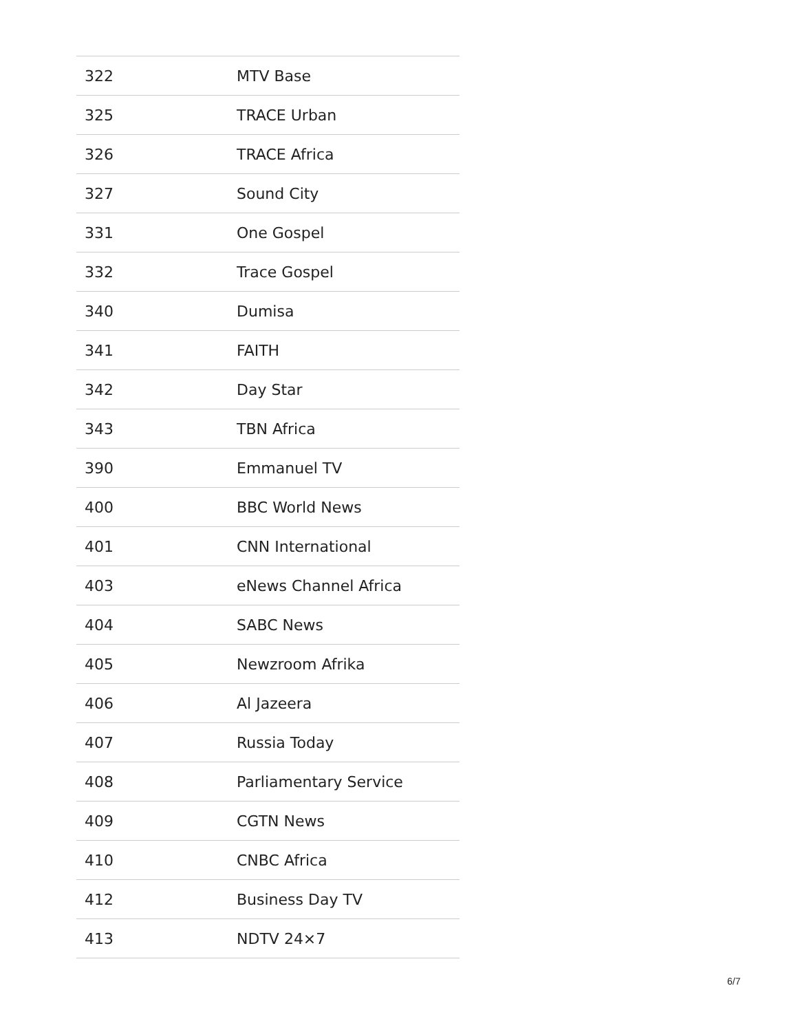| 322 | MTV Base |
| 325 | TRACE Urban |
| 326 | TRACE Africa |
| 327 | Sound City |
| 331 | One Gospel |
| 332 | Trace Gospel |
| 340 | Dumisa |
| 341 | FAITH |
| 342 | Day Star |
| 343 | TBN Africa |
| 390 | Emmanuel TV |
| 400 | BBC World News |
| 401 | CNN International |
| 403 | eNews Channel Africa |
| 404 | SABC News |
| 405 | Newzroom Afrika |
| 406 | Al Jazeera |
| 407 | Russia Today |
| 408 | Parliamentary Service |
| 409 | CGTN News |
| 410 | CNBC Africa |
| 412 | Business Day TV |
| 413 | NDTV 24×7 |
6/7